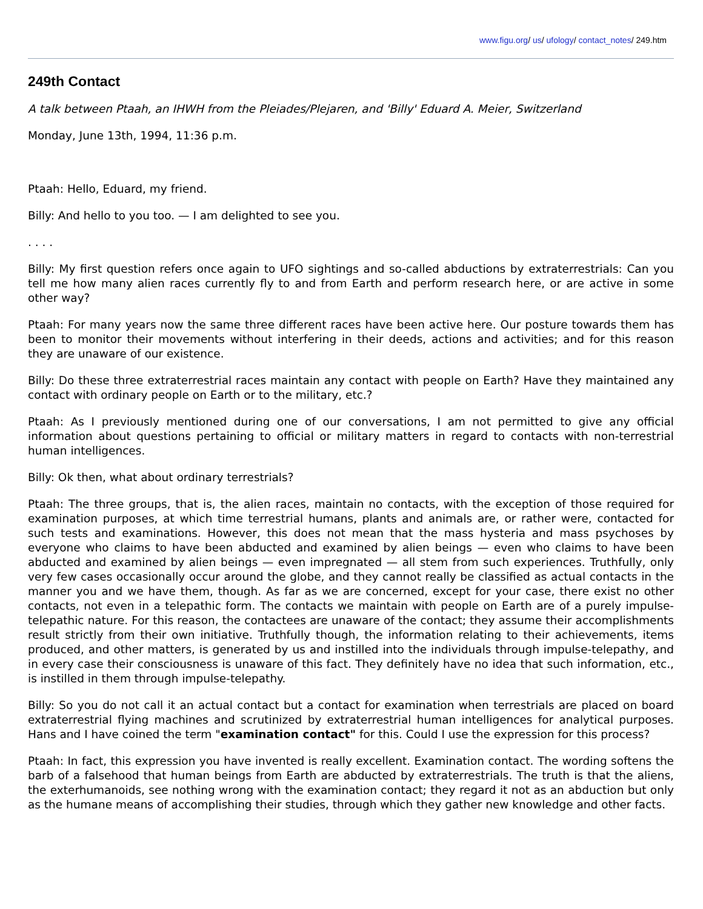www.figu.org/ us/ ufology/ contact_notes/ 249.htm
249th Contact
A talk between Ptaah, an IHWH from the Pleiades/Plejaren, and 'Billy' Eduard A. Meier, Switzerland
Monday, June 13th, 1994, 11:36 p.m.
Ptaah: Hello, Eduard, my friend.
Billy: And hello to you too. — I am delighted to see you.
. . . .
Billy: My first question refers once again to UFO sightings and so-called abductions by extraterrestrials: Can you tell me how many alien races currently fly to and from Earth and perform research here, or are active in some other way?
Ptaah: For many years now the same three different races have been active here. Our posture towards them has been to monitor their movements without interfering in their deeds, actions and activities; and for this reason they are unaware of our existence.
Billy: Do these three extraterrestrial races maintain any contact with people on Earth? Have they maintained any contact with ordinary people on Earth or to the military, etc.?
Ptaah: As I previously mentioned during one of our conversations, I am not permitted to give any official information about questions pertaining to official or military matters in regard to contacts with non-terrestrial human intelligences.
Billy: Ok then, what about ordinary terrestrials?
Ptaah: The three groups, that is, the alien races, maintain no contacts, with the exception of those required for examination purposes, at which time terrestrial humans, plants and animals are, or rather were, contacted for such tests and examinations. However, this does not mean that the mass hysteria and mass psychoses by everyone who claims to have been abducted and examined by alien beings — even who claims to have been abducted and examined by alien beings — even impregnated — all stem from such experiences. Truthfully, only very few cases occasionally occur around the globe, and they cannot really be classified as actual contacts in the manner you and we have them, though. As far as we are concerned, except for your case, there exist no other contacts, not even in a telepathic form. The contacts we maintain with people on Earth are of a purely impulse-telepathic nature. For this reason, the contactees are unaware of the contact; they assume their accomplishments result strictly from their own initiative. Truthfully though, the information relating to their achievements, items produced, and other matters, is generated by us and instilled into the individuals through impulse-telepathy, and in every case their consciousness is unaware of this fact. They definitely have no idea that such information, etc., is instilled in them through impulse-telepathy.
Billy: So you do not call it an actual contact but a contact for examination when terrestrials are placed on board extraterrestrial flying machines and scrutinized by extraterrestrial human intelligences for analytical purposes. Hans and I have coined the term "examination contact" for this. Could I use the expression for this process?
Ptaah: In fact, this expression you have invented is really excellent. Examination contact. The wording softens the barb of a falsehood that human beings from Earth are abducted by extraterrestrials. The truth is that the aliens, the exterhumanoids, see nothing wrong with the examination contact; they regard it not as an abduction but only as the humane means of accomplishing their studies, through which they gather new knowledge and other facts.